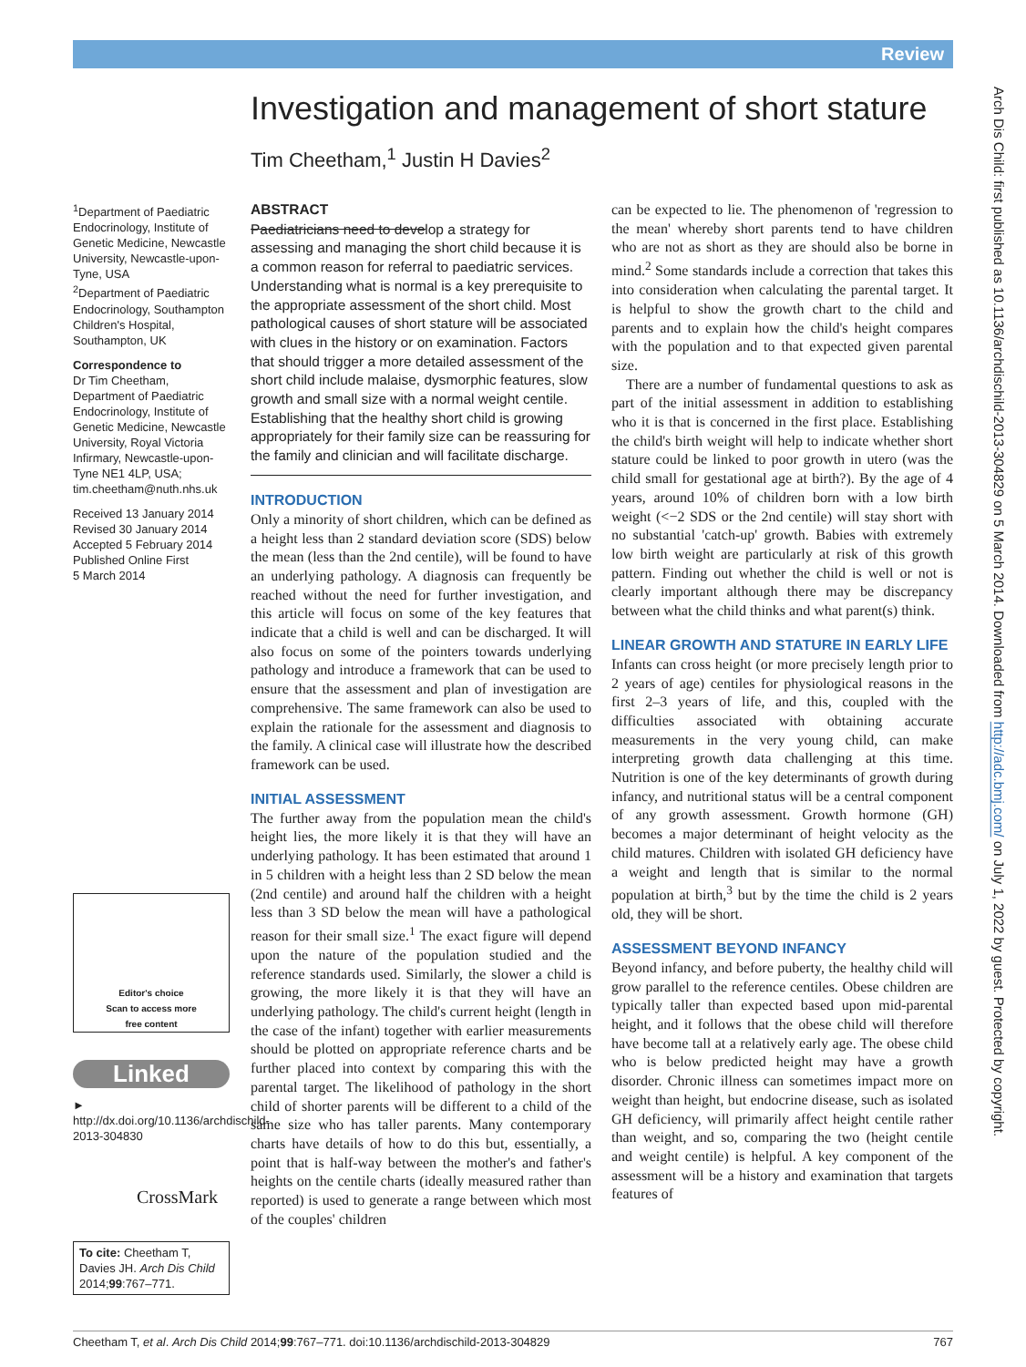Review
Investigation and management of short stature
Tim Cheetham,<sup>1</sup> Justin H Davies<sup>2</sup>
<sup>1</sup> Department of Paediatric Endocrinology, Institute of Genetic Medicine, Newcastle University, Newcastle-upon-Tyne, USA
<sup>2</sup> Department of Paediatric Endocrinology, Southampton Children's Hospital, Southampton, UK
Correspondence to
Dr Tim Cheetham, Department of Paediatric Endocrinology, Institute of Genetic Medicine, Newcastle University, Royal Victoria Infirmary, Newcastle-upon-Tyne NE1 4LP, USA; tim.cheetham@nuth.nhs.uk
Received 13 January 2014
Revised 30 January 2014
Accepted 5 February 2014
Published Online First
5 March 2014
Editor's choice
Scan to access more
free content
Linked
► http://dx.doi.org/10.1136/archdischild-2013-304830
CrossMark
To cite: Cheetham T, Davies JH. Arch Dis Child 2014;99:767–771.
ABSTRACT
Paediatricians need to develop a strategy for assessing and managing the short child because it is a common reason for referral to paediatric services. Understanding what is normal is a key prerequisite to the appropriate assessment of the short child. Most pathological causes of short stature will be associated with clues in the history or on examination. Factors that should trigger a more detailed assessment of the short child include malaise, dysmorphic features, slow growth and small size with a normal weight centile. Establishing that the healthy short child is growing appropriately for their family size can be reassuring for the family and clinician and will facilitate discharge.
INTRODUCTION
Only a minority of short children, which can be defined as a height less than 2 standard deviation score (SDS) below the mean (less than the 2nd centile), will be found to have an underlying pathology. A diagnosis can frequently be reached without the need for further investigation, and this article will focus on some of the key features that indicate that a child is well and can be discharged. It will also focus on some of the pointers towards underlying pathology and introduce a framework that can be used to ensure that the assessment and plan of investigation are comprehensive. The same framework can also be used to explain the rationale for the assessment and diagnosis to the family. A clinical case will illustrate how the described framework can be used.
INITIAL ASSESSMENT
The further away from the population mean the child's height lies, the more likely it is that they will have an underlying pathology. It has been estimated that around 1 in 5 children with a height less than 2 SD below the mean (2nd centile) and around half the children with a height less than 3 SD below the mean will have a pathological reason for their small size.<sup>1</sup> The exact figure will depend upon the nature of the population studied and the reference standards used. Similarly, the slower a child is growing, the more likely it is that they will have an underlying pathology. The child's current height (length in the case of the infant) together with earlier measurements should be plotted on appropriate reference charts and be further placed into context by comparing this with the parental target. The likelihood of pathology in the short child of shorter parents will be different to a child of the same size who has taller parents. Many contemporary charts have details of how to do this but, essentially, a point that is half-way between the mother's and father's heights on the centile charts (ideally measured rather than reported) is used to generate a range between which most of the couples' children
can be expected to lie. The phenomenon of 'regression to the mean' whereby short parents tend to have children who are not as short as they are should also be borne in mind.<sup>2</sup> Some standards include a correction that takes this into consideration when calculating the parental target. It is helpful to show the growth chart to the child and parents and to explain how the child's height compares with the population and to that expected given parental size.
There are a number of fundamental questions to ask as part of the initial assessment in addition to establishing who it is that is concerned in the first place. Establishing the child's birth weight will help to indicate whether short stature could be linked to poor growth in utero (was the child small for gestational age at birth?). By the age of 4 years, around 10% of children born with a low birth weight (<−2 SDS or the 2nd centile) will stay short with no substantial 'catch-up' growth. Babies with extremely low birth weight are particularly at risk of this growth pattern. Finding out whether the child is well or not is clearly important although there may be discrepancy between what the child thinks and what parent(s) think.
LINEAR GROWTH AND STATURE IN EARLY LIFE
Infants can cross height (or more precisely length prior to 2 years of age) centiles for physiological reasons in the first 2–3 years of life, and this, coupled with the difficulties associated with obtaining accurate measurements in the very young child, can make interpreting growth data challenging at this time. Nutrition is one of the key determinants of growth during infancy, and nutritional status will be a central component of any growth assessment. Growth hormone (GH) becomes a major determinant of height velocity as the child matures. Children with isolated GH deficiency have a weight and length that is similar to the normal population at birth,<sup>3</sup> but by the time the child is 2 years old, they will be short.
ASSESSMENT BEYOND INFANCY
Beyond infancy, and before puberty, the healthy child will grow parallel to the reference centiles. Obese children are typically taller than expected based upon mid-parental height, and it follows that the obese child will therefore have become tall at a relatively early age. The obese child who is below predicted height may have a growth disorder. Chronic illness can sometimes impact more on weight than height, but endocrine disease, such as isolated GH deficiency, will primarily affect height centile rather than weight, and so, comparing the two (height centile and weight centile) is helpful. A key component of the assessment will be a history and examination that targets features of
Arch Dis Child: first published as 10.1136/archdischild-2013-304829 on 5 March 2014. Downloaded from http://adc.bmj.com/ on July 1, 2022 by guest. Protected by copyright.
Cheetham T, et al. Arch Dis Child 2014;99:767–771. doi:10.1136/archdischild-2013-304829 767